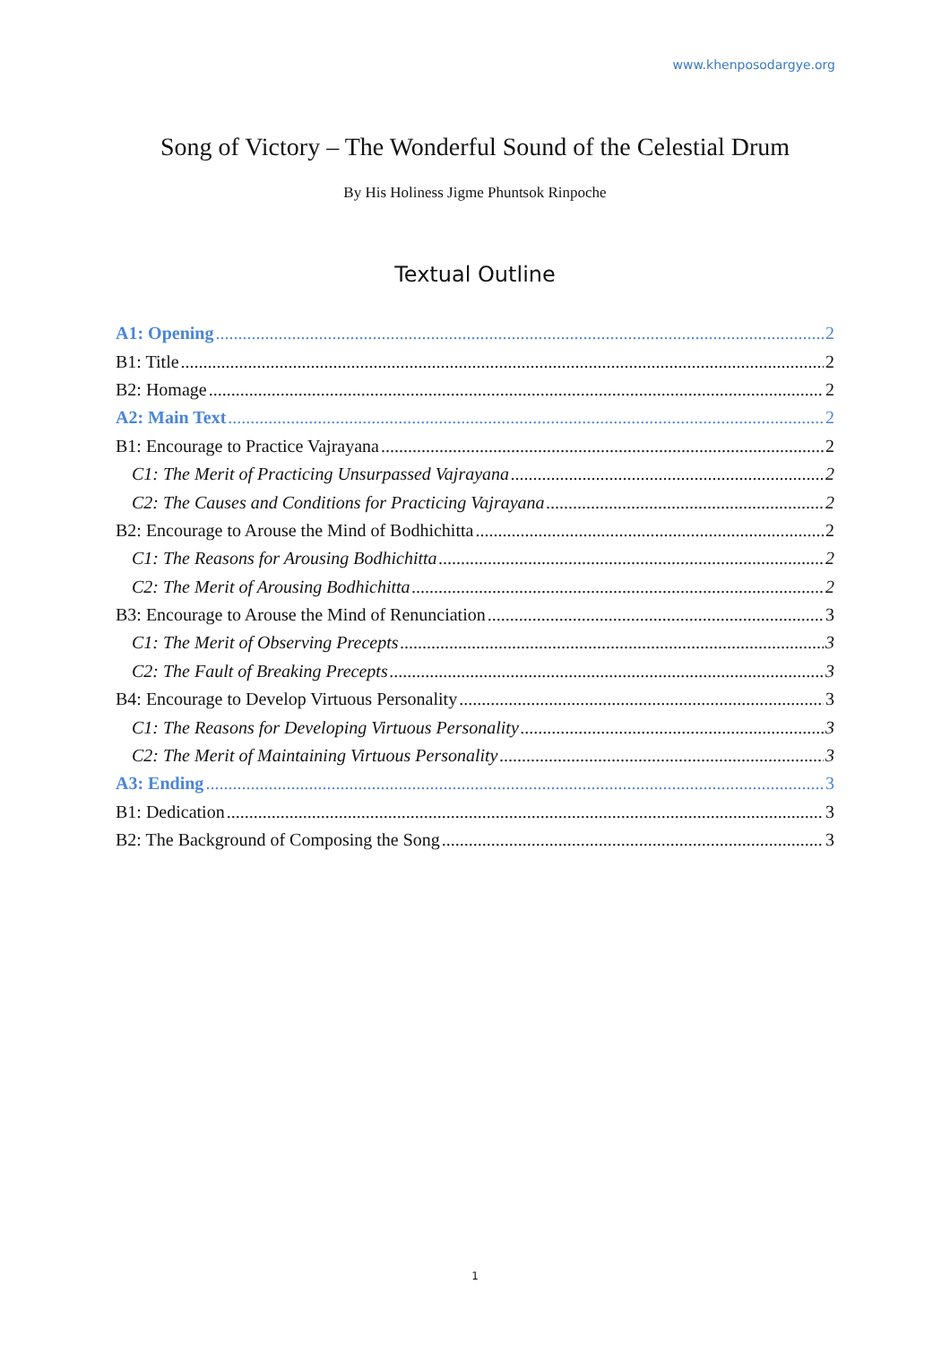www.khenposodargye.org
Song of Victory – The Wonderful Sound of the Celestial Drum
By His Holiness Jigme Phuntsok Rinpoche
Textual Outline
A1: Opening 2
B1: Title 2
B2: Homage 2
A2: Main Text 2
B1: Encourage to Practice Vajrayana 2
C1: The Merit of Practicing Unsurpassed Vajrayana 2
C2: The Causes and Conditions for Practicing Vajrayana 2
B2: Encourage to Arouse the Mind of Bodhichitta 2
C1: The Reasons for Arousing Bodhichitta 2
C2: The Merit of Arousing Bodhichitta 2
B3: Encourage to Arouse the Mind of Renunciation 3
C1: The Merit of Observing Precepts 3
C2: The Fault of Breaking Precepts 3
B4: Encourage to Develop Virtuous Personality 3
C1: The Reasons for Developing Virtuous Personality 3
C2: The Merit of Maintaining Virtuous Personality 3
A3: Ending 3
B1: Dedication 3
B2: The Background of Composing the Song 3
1